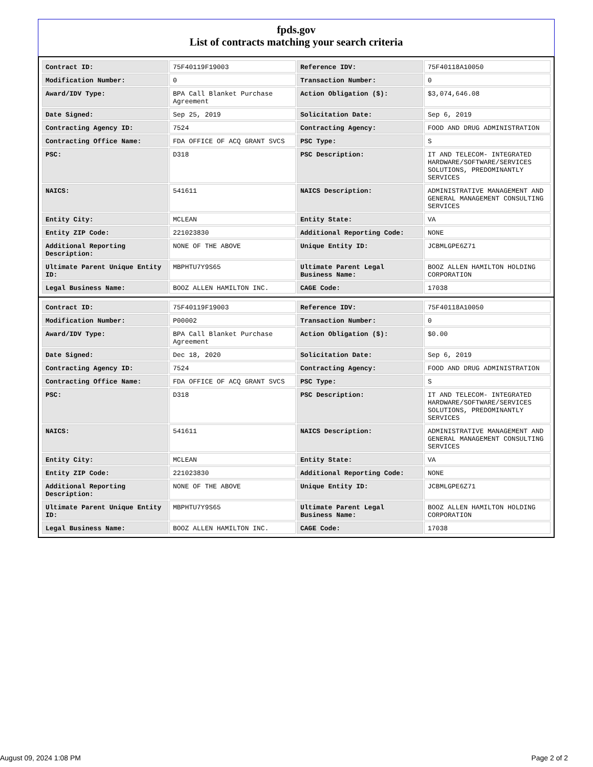fpds.gov
List of contracts matching your search criteria
| Contract ID: | 75F40119F19003 | Reference IDV: | 75F40118A10050 |
| Modification Number: | 0 | Transaction Number: | 0 |
| Award/IDV Type: | BPA Call Blanket Purchase Agreement | Action Obligation ($): | $3,074,646.08 |
| Date Signed: | Sep 25, 2019 | Solicitation Date: | Sep 6, 2019 |
| Contracting Agency ID: | 7524 | Contracting Agency: | FOOD AND DRUG ADMINISTRATION |
| Contracting Office Name: | FDA OFFICE OF ACQ GRANT SVCS | PSC Type: | S |
| PSC: | D318 | PSC Description: | IT AND TELECOM- INTEGRATED HARDWARE/SOFTWARE/SERVICES SOLUTIONS, PREDOMINANTLY SERVICES |
| NAICS: | 541611 | NAICS Description: | ADMINISTRATIVE MANAGEMENT AND GENERAL MANAGEMENT CONSULTING SERVICES |
| Entity City: | MCLEAN | Entity State: | VA |
| Entity ZIP Code: | 221023830 | Additional Reporting Code: | NONE |
| Additional Reporting Description: | NONE OF THE ABOVE | Unique Entity ID: | JCBMLGPE6Z71 |
| Ultimate Parent Unique Entity ID: | MBPHTU7Y9S65 | Ultimate Parent Legal Business Name: | BOOZ ALLEN HAMILTON HOLDING CORPORATION |
| Legal Business Name: | BOOZ ALLEN HAMILTON INC. | CAGE Code: | 17038 |
| Contract ID: | 75F40119F19003 | Reference IDV: | 75F40118A10050 |
| Modification Number: | P00002 | Transaction Number: | 0 |
| Award/IDV Type: | BPA Call Blanket Purchase Agreement | Action Obligation ($): | $0.00 |
| Date Signed: | Dec 18, 2020 | Solicitation Date: | Sep 6, 2019 |
| Contracting Agency ID: | 7524 | Contracting Agency: | FOOD AND DRUG ADMINISTRATION |
| Contracting Office Name: | FDA OFFICE OF ACQ GRANT SVCS | PSC Type: | S |
| PSC: | D318 | PSC Description: | IT AND TELECOM- INTEGRATED HARDWARE/SOFTWARE/SERVICES SOLUTIONS, PREDOMINANTLY SERVICES |
| NAICS: | 541611 | NAICS Description: | ADMINISTRATIVE MANAGEMENT AND GENERAL MANAGEMENT CONSULTING SERVICES |
| Entity City: | MCLEAN | Entity State: | VA |
| Entity ZIP Code: | 221023830 | Additional Reporting Code: | NONE |
| Additional Reporting Description: | NONE OF THE ABOVE | Unique Entity ID: | JCBMLGPE6Z71 |
| Ultimate Parent Unique Entity ID: | MBPHTU7Y9S65 | Ultimate Parent Legal Business Name: | BOOZ ALLEN HAMILTON HOLDING CORPORATION |
| Legal Business Name: | BOOZ ALLEN HAMILTON INC. | CAGE Code: | 17038 |
August 09, 2024 1:08 PM Page 2 of 2